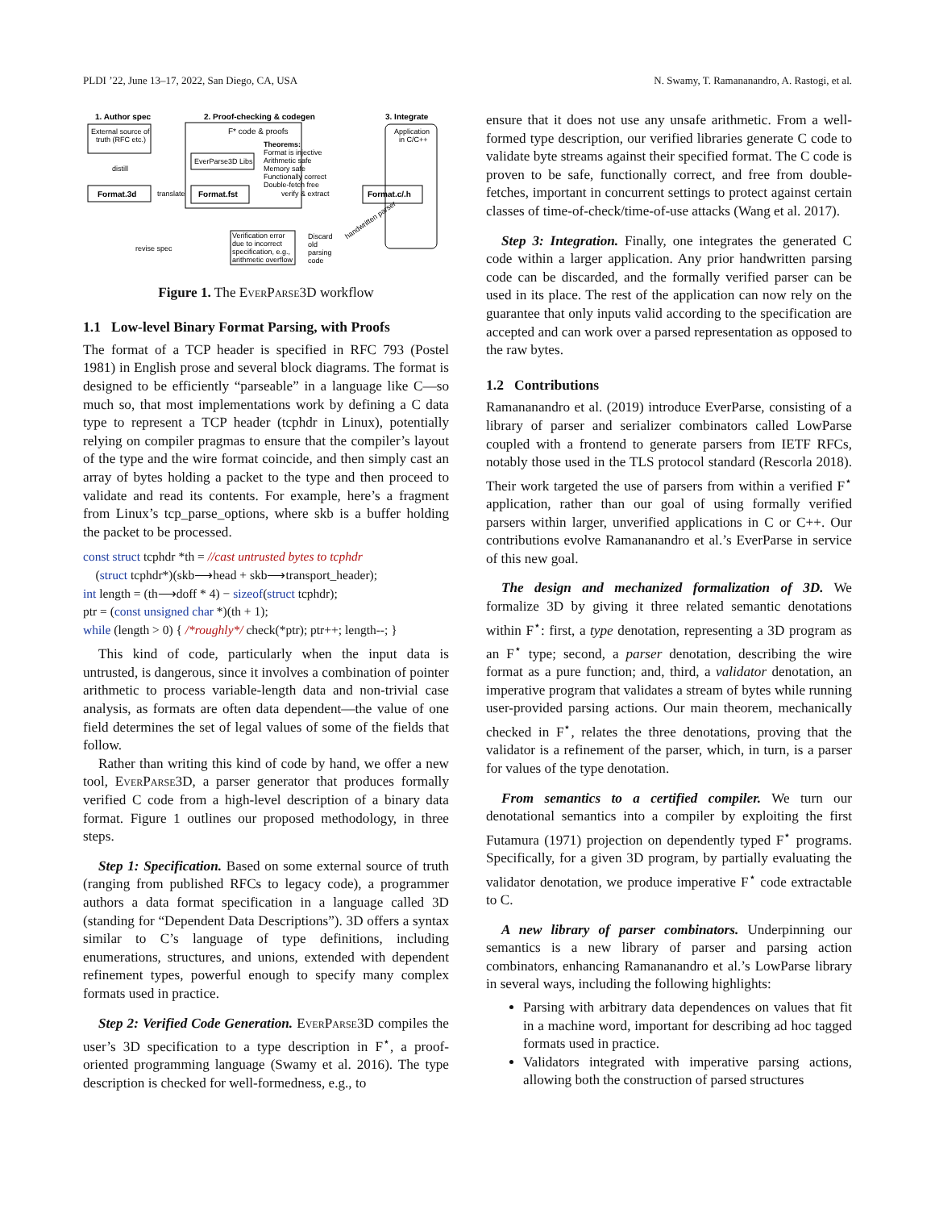PLDI ’22, June 13–17, 2022, San Diego, CA, USA N. Swamy, T. Ramananandro, A. Rastogi, et al.
1. Author spec
2. Proof-checking & codegen
3. Integrate
External source of
truth (RFC etc.)
distill
Format.3d
translate
F* code & proofs
EverParse3D Libs
Theorems:
Format is injective
Arithmetic safe
Memory safe
Functionally correct
Double-fetch free
Format.fst
verify & extract
Format.c/.h
Application
in C/C++
Verification error
due to incorrect
specification, e.g.,
arithmetic overflow
revise spec
Discard
old
parsing
code
handwritten parser
Figure 1. The EverParse3D workflow
1.1 Low-level Binary Format Parsing, with Proofs
The format of a TCP header is specified in RFC 793 (Postel 1981) in English prose and several block diagrams. The format is designed to be efficiently “parseable” in a language like C—so much so, that most implementations work by defining a C data type to represent a TCP header (tcphdr in Linux), potentially relying on compiler pragmas to ensure that the compiler’s layout of the type and the wire format coincide, and then simply cast an array of bytes holding a packet to the type and then proceed to validate and read its contents. For example, here’s a fragment from Linux’s tcp_parse_options, where skb is a buffer holding the packet to be processed.
const struct tcphdr *th = //cast untrusted bytes to tcphdr
(struct tcphdr*)(skb⟶head + skb⟶transport_header);
int length = (th⟶doff * 4) − sizeof(struct tcphdr);
ptr = (const unsigned char *)(th + 1);
while (length > 0) { /*roughly*/ check(*ptr); ptr++; length--; }
This kind of code, particularly when the input data is untrusted, is dangerous, since it involves a combination of pointer arithmetic to process variable-length data and non-trivial case analysis, as formats are often data dependent—the value of one field determines the set of legal values of some of the fields that follow.
Rather than writing this kind of code by hand, we offer a new tool, EverParse3D, a parser generator that produces formally verified C code from a high-level description of a binary data format. Figure 1 outlines our proposed methodology, in three steps.
Step 1: Specification. Based on some external source of truth (ranging from published RFCs to legacy code), a programmer authors a data format specification in a language called 3D (standing for “Dependent Data Descriptions”). 3D offers a syntax similar to C’s language of type definitions, including enumerations, structures, and unions, extended with dependent refinement types, powerful enough to specify many complex formats used in practice.
Step 2: Verified Code Generation. EverParse3D compiles the user’s 3D specification to a type description in F<sup>⋆</sup>, a proof-oriented programming language (Swamy et al. 2016). The type description is checked for well-formedness, e.g., to
ensure that it does not use any unsafe arithmetic. From a well-formed type description, our verified libraries generate C code to validate byte streams against their specified format. The C code is proven to be safe, functionally correct, and free from double-fetches, important in concurrent settings to protect against certain classes of time-of-check/time-of-use attacks (Wang et al. 2017).
Step 3: Integration. Finally, one integrates the generated C code within a larger application. Any prior handwritten parsing code can be discarded, and the formally verified parser can be used in its place. The rest of the application can now rely on the guarantee that only inputs valid according to the specification are accepted and can work over a parsed representation as opposed to the raw bytes.
1.2 Contributions
Ramananandro et al. (2019) introduce EverParse, consisting of a library of parser and serializer combinators called LowParse coupled with a frontend to generate parsers from IETF RFCs, notably those used in the TLS protocol standard (Rescorla 2018). Their work targeted the use of parsers from within a verified F<sup>⋆</sup> application, rather than our goal of using formally verified parsers within larger, unverified applications in C or C++. Our contributions evolve Ramananandro et al.’s EverParse in service of this new goal.
The design and mechanized formalization of 3D. We formalize 3D by giving it three related semantic denotations within F<sup>⋆</sup>: first, a type denotation, representing a 3D program as an F<sup>⋆</sup> type; second, a parser denotation, describing the wire format as a pure function; and, third, a validator denotation, an imperative program that validates a stream of bytes while running user-provided parsing actions. Our main theorem, mechanically checked in F<sup>⋆</sup>, relates the three denotations, proving that the validator is a refinement of the parser, which, in turn, is a parser for values of the type denotation.
From semantics to a certified compiler. We turn our denotational semantics into a compiler by exploiting the first Futamura (1971) projection on dependently typed F<sup>⋆</sup> programs. Specifically, for a given 3D program, by partially evaluating the validator denotation, we produce imperative F<sup>⋆</sup> code extractable to C.
A new library of parser combinators. Underpinning our semantics is a new library of parser and parsing action combinators, enhancing Ramananandro et al.’s LowParse library in several ways, including the following highlights:
Parsing with arbitrary data dependences on values that fit in a machine word, important for describing ad hoc tagged formats used in practice.
Validators integrated with imperative parsing actions, allowing both the construction of parsed structures